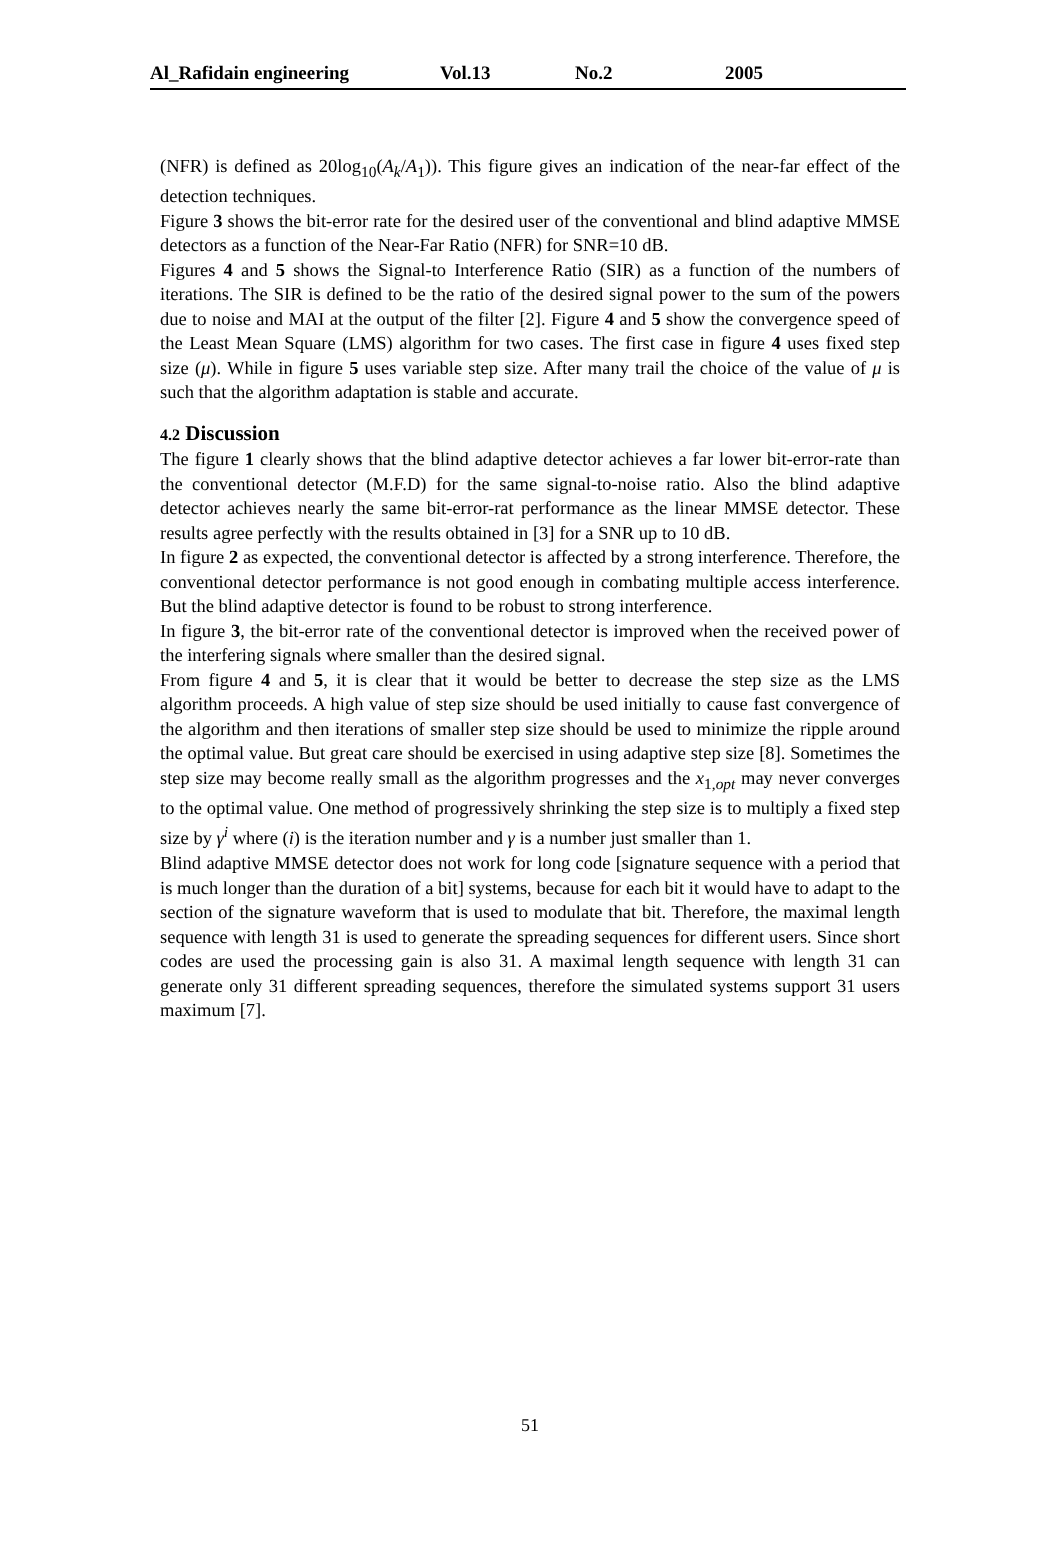Al_Rafidain engineering Vol.13 No.2 2005
(NFR) is defined as 20log<sub>10</sub>(A<sub>k</sub>/A<sub>1</sub>)). This figure gives an indication of the near-far effect of the detection techniques.
Figure 3 shows the bit-error rate for the desired user of the conventional and blind adaptive MMSE detectors as a function of the Near-Far Ratio (NFR) for SNR=10 dB.
Figures 4 and 5 shows the Signal-to Interference Ratio (SIR) as a function of the numbers of iterations. The SIR is defined to be the ratio of the desired signal power to the sum of the powers due to noise and MAI at the output of the filter [2]. Figure 4 and 5 show the convergence speed of the Least Mean Square (LMS) algorithm for two cases. The first case in figure 4 uses fixed step size (μ). While in figure 5 uses variable step size. After many trail the choice of the value of μ is such that the algorithm adaptation is stable and accurate.
4.2 Discussion
The figure 1 clearly shows that the blind adaptive detector achieves a far lower bit-error-rate than the conventional detector (M.F.D) for the same signal-to-noise ratio. Also the blind adaptive detector achieves nearly the same bit-error-rat performance as the linear MMSE detector. These results agree perfectly with the results obtained in [3] for a SNR up to 10 dB.
In figure 2 as expected, the conventional detector is affected by a strong interference. Therefore, the conventional detector performance is not good enough in combating multiple access interference. But the blind adaptive detector is found to be robust to strong interference.
In figure 3, the bit-error rate of the conventional detector is improved when the received power of the interfering signals where smaller than the desired signal.
From figure 4 and 5, it is clear that it would be better to decrease the step size as the LMS algorithm proceeds. A high value of step size should be used initially to cause fast convergence of the algorithm and then iterations of smaller step size should be used to minimize the ripple around the optimal value. But great care should be exercised in using adaptive step size [8]. Sometimes the step size may become really small as the algorithm progresses and the x<sub>1,opt</sub> may never converges to the optimal value. One method of progressively shrinking the step size is to multiply a fixed step size by γ<sup>i</sup> where (i) is the iteration number and γ is a number just smaller than 1.
Blind adaptive MMSE detector does not work for long code [signature sequence with a period that is much longer than the duration of a bit] systems, because for each bit it would have to adapt to the section of the signature waveform that is used to modulate that bit. Therefore, the maximal length sequence with length 31 is used to generate the spreading sequences for different users. Since short codes are used the processing gain is also 31. A maximal length sequence with length 31 can generate only 31 different spreading sequences, therefore the simulated systems support 31 users maximum [7].
51